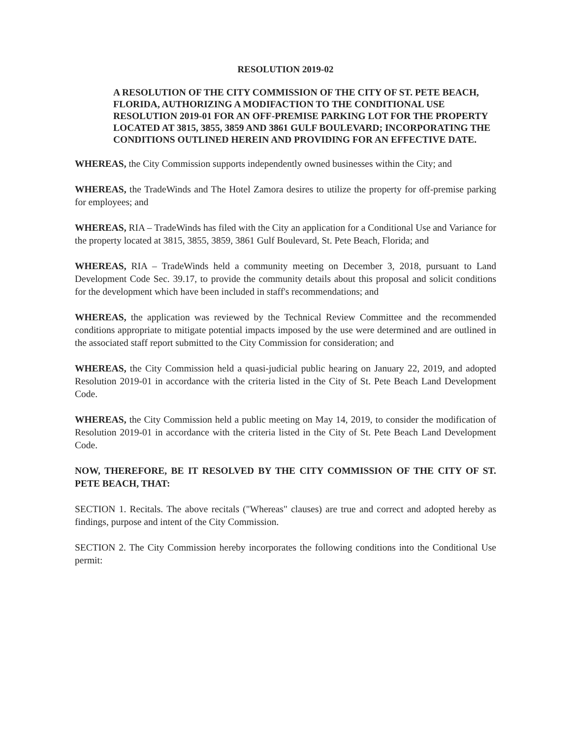RESOLUTION 2019-02
A RESOLUTION OF THE CITY COMMISSION OF THE CITY OF ST. PETE BEACH, FLORIDA, AUTHORIZING A MODIFACTION TO THE CONDITIONAL USE RESOLUTION 2019-01 FOR AN OFF-PREMISE PARKING LOT FOR THE PROPERTY LOCATED AT 3815, 3855, 3859 AND 3861 GULF BOULEVARD; INCORPORATING THE CONDITIONS OUTLINED HEREIN AND PROVIDING FOR AN EFFECTIVE DATE.
WHEREAS, the City Commission supports independently owned businesses within the City; and
WHEREAS, the TradeWinds and The Hotel Zamora desires to utilize the property for off-premise parking for employees; and
WHEREAS, RIA – TradeWinds has filed with the City an application for a Conditional Use and Variance for the property located at 3815, 3855, 3859, 3861 Gulf Boulevard, St. Pete Beach, Florida; and
WHEREAS, RIA – TradeWinds held a community meeting on December 3, 2018, pursuant to Land Development Code Sec. 39.17, to provide the community details about this proposal and solicit conditions for the development which have been included in staff's recommendations; and
WHEREAS, the application was reviewed by the Technical Review Committee and the recommended conditions appropriate to mitigate potential impacts imposed by the use were determined and are outlined in the associated staff report submitted to the City Commission for consideration; and
WHEREAS, the City Commission held a quasi-judicial public hearing on January 22, 2019, and adopted Resolution 2019-01 in accordance with the criteria listed in the City of St. Pete Beach Land Development Code.
WHEREAS, the City Commission held a public meeting on May 14, 2019, to consider the modification of Resolution 2019-01 in accordance with the criteria listed in the City of St. Pete Beach Land Development Code.
NOW, THEREFORE, BE IT RESOLVED BY THE CITY COMMISSION OF THE CITY OF ST. PETE BEACH, THAT:
SECTION 1. Recitals. The above recitals ("Whereas" clauses) are true and correct and adopted hereby as findings, purpose and intent of the City Commission.
SECTION 2. The City Commission hereby incorporates the following conditions into the Conditional Use permit: